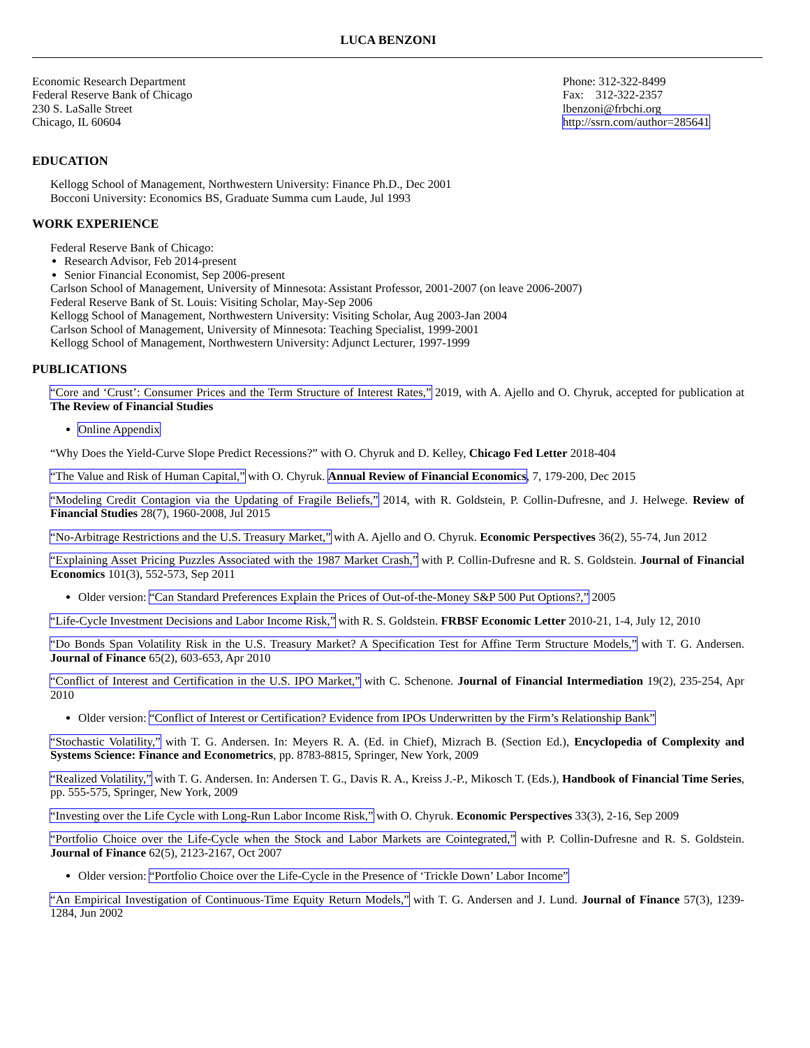LUCA BENZONI
Economic Research Department
Federal Reserve Bank of Chicago
230 S. LaSalle Street
Chicago, IL 60604
Phone: 312-322-8499
Fax: 312-322-2357
lbenzoni@frbchi.org
http://ssrn.com/author=285641
EDUCATION
Kellogg School of Management, Northwestern University: Finance Ph.D., Dec 2001
Bocconi University: Economics BS, Graduate Summa cum Laude, Jul 1993
WORK EXPERIENCE
Federal Reserve Bank of Chicago:
Research Advisor, Feb 2014-present
Senior Financial Economist, Sep 2006-present
Carlson School of Management, University of Minnesota: Assistant Professor, 2001-2007 (on leave 2006-2007)
Federal Reserve Bank of St. Louis: Visiting Scholar, May-Sep 2006
Kellogg School of Management, Northwestern University: Visiting Scholar, Aug 2003-Jan 2004
Carlson School of Management, University of Minnesota: Teaching Specialist, 1999-2001
Kellogg School of Management, Northwestern University: Adjunct Lecturer, 1997-1999
PUBLICATIONS
“Core and ‘Crust’: Consumer Prices and the Term Structure of Interest Rates,” 2019, with A. Ajello and O. Chyruk, accepted for publication at The Review of Financial Studies
Online Appendix
“Why Does the Yield-Curve Slope Predict Recessions?” with O. Chyruk and D. Kelley, Chicago Fed Letter 2018-404
“The Value and Risk of Human Capital,” with O. Chyruk. Annual Review of Financial Economics, 7, 179-200, Dec 2015
“Modeling Credit Contagion via the Updating of Fragile Beliefs,” 2014, with R. Goldstein, P. Collin-Dufresne, and J. Helwege. Review of Financial Studies 28(7), 1960-2008, Jul 2015
“No-Arbitrage Restrictions and the U.S. Treasury Market,” with A. Ajello and O. Chyruk. Economic Perspectives 36(2), 55-74, Jun 2012
“Explaining Asset Pricing Puzzles Associated with the 1987 Market Crash,” with P. Collin-Dufresne and R. S. Goldstein. Journal of Financial Economics 101(3), 552-573, Sep 2011
Older version: “Can Standard Preferences Explain the Prices of Out-of-the-Money S&P 500 Put Options?,” 2005
“Life-Cycle Investment Decisions and Labor Income Risk,” with R. S. Goldstein. FRBSF Economic Letter 2010-21, 1-4, July 12, 2010
“Do Bonds Span Volatility Risk in the U.S. Treasury Market? A Specification Test for Affine Term Structure Models,” with T. G. Andersen. Journal of Finance 65(2), 603-653, Apr 2010
“Conflict of Interest and Certification in the U.S. IPO Market,” with C. Schenone. Journal of Financial Intermediation 19(2), 235-254, Apr 2010
Older version: “Conflict of Interest or Certification? Evidence from IPOs Underwritten by the Firm’s Relationship Bank”
“Stochastic Volatility,” with T. G. Andersen. In: Meyers R. A. (Ed. in Chief), Mizrach B. (Section Ed.), Encyclopedia of Complexity and Systems Science: Finance and Econometrics, pp. 8783-8815, Springer, New York, 2009
“Realized Volatility,” with T. G. Andersen. In: Andersen T. G., Davis R. A., Kreiss J.-P., Mikosch T. (Eds.), Handbook of Financial Time Series, pp. 555-575, Springer, New York, 2009
“Investing over the Life Cycle with Long-Run Labor Income Risk,” with O. Chyruk. Economic Perspectives 33(3), 2-16, Sep 2009
“Portfolio Choice over the Life-Cycle when the Stock and Labor Markets are Cointegrated,” with P. Collin-Dufresne and R. S. Goldstein. Journal of Finance 62(5), 2123-2167, Oct 2007
Older version: “Portfolio Choice over the Life-Cycle in the Presence of ‘Trickle Down’ Labor Income”
“An Empirical Investigation of Continuous-Time Equity Return Models,” with T. G. Andersen and J. Lund. Journal of Finance 57(3), 1239-1284, Jun 2002